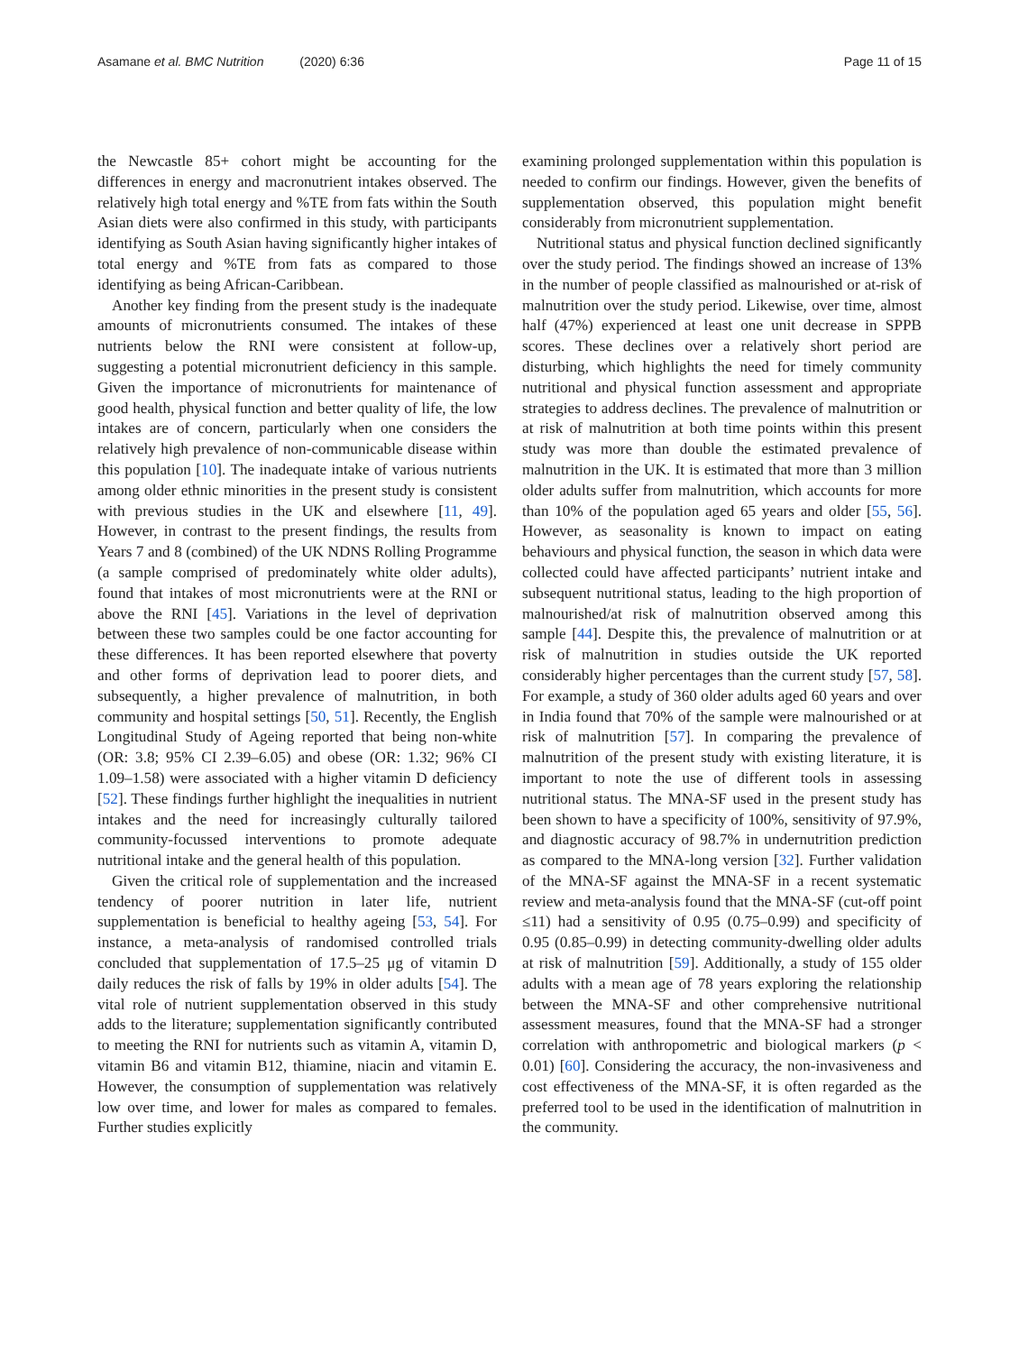Asamane et al. BMC Nutrition (2020) 6:36 Page 11 of 15
the Newcastle 85+ cohort might be accounting for the differences in energy and macronutrient intakes observed. The relatively high total energy and %TE from fats within the South Asian diets were also confirmed in this study, with participants identifying as South Asian having significantly higher intakes of total energy and %TE from fats as compared to those identifying as being African-Caribbean.
Another key finding from the present study is the inadequate amounts of micronutrients consumed. The intakes of these nutrients below the RNI were consistent at follow-up, suggesting a potential micronutrient deficiency in this sample. Given the importance of micronutrients for maintenance of good health, physical function and better quality of life, the low intakes are of concern, particularly when one considers the relatively high prevalence of non-communicable disease within this population [10]. The inadequate intake of various nutrients among older ethnic minorities in the present study is consistent with previous studies in the UK and elsewhere [11, 49]. However, in contrast to the present findings, the results from Years 7 and 8 (combined) of the UK NDNS Rolling Programme (a sample comprised of predominately white older adults), found that intakes of most micronutrients were at the RNI or above the RNI [45]. Variations in the level of deprivation between these two samples could be one factor accounting for these differences. It has been reported elsewhere that poverty and other forms of deprivation lead to poorer diets, and subsequently, a higher prevalence of malnutrition, in both community and hospital settings [50, 51]. Recently, the English Longitudinal Study of Ageing reported that being non-white (OR: 3.8; 95% CI 2.39–6.05) and obese (OR: 1.32; 96% CI 1.09–1.58) were associated with a higher vitamin D deficiency [52]. These findings further highlight the inequalities in nutrient intakes and the need for increasingly culturally tailored community-focussed interventions to promote adequate nutritional intake and the general health of this population.
Given the critical role of supplementation and the increased tendency of poorer nutrition in later life, nutrient supplementation is beneficial to healthy ageing [53, 54]. For instance, a meta-analysis of randomised controlled trials concluded that supplementation of 17.5–25 μg of vitamin D daily reduces the risk of falls by 19% in older adults [54]. The vital role of nutrient supplementation observed in this study adds to the literature; supplementation significantly contributed to meeting the RNI for nutrients such as vitamin A, vitamin D, vitamin B6 and vitamin B12, thiamine, niacin and vitamin E. However, the consumption of supplementation was relatively low over time, and lower for males as compared to females. Further studies explicitly
examining prolonged supplementation within this population is needed to confirm our findings. However, given the benefits of supplementation observed, this population might benefit considerably from micronutrient supplementation.
Nutritional status and physical function declined significantly over the study period. The findings showed an increase of 13% in the number of people classified as malnourished or at-risk of malnutrition over the study period. Likewise, over time, almost half (47%) experienced at least one unit decrease in SPPB scores. These declines over a relatively short period are disturbing, which highlights the need for timely community nutritional and physical function assessment and appropriate strategies to address declines. The prevalence of malnutrition or at risk of malnutrition at both time points within this present study was more than double the estimated prevalence of malnutrition in the UK. It is estimated that more than 3 million older adults suffer from malnutrition, which accounts for more than 10% of the population aged 65 years and older [55, 56]. However, as seasonality is known to impact on eating behaviours and physical function, the season in which data were collected could have affected participants’ nutrient intake and subsequent nutritional status, leading to the high proportion of malnourished/at risk of malnutrition observed among this sample [44]. Despite this, the prevalence of malnutrition or at risk of malnutrition in studies outside the UK reported considerably higher percentages than the current study [57, 58]. For example, a study of 360 older adults aged 60 years and over in India found that 70% of the sample were malnourished or at risk of malnutrition [57]. In comparing the prevalence of malnutrition of the present study with existing literature, it is important to note the use of different tools in assessing nutritional status. The MNA-SF used in the present study has been shown to have a specificity of 100%, sensitivity of 97.9%, and diagnostic accuracy of 98.7% in undernutrition prediction as compared to the MNA-long version [32]. Further validation of the MNA-SF against the MNA-SF in a recent systematic review and meta-analysis found that the MNA-SF (cut-off point ≤11) had a sensitivity of 0.95 (0.75–0.99) and specificity of 0.95 (0.85–0.99) in detecting community-dwelling older adults at risk of malnutrition [59]. Additionally, a study of 155 older adults with a mean age of 78 years exploring the relationship between the MNA-SF and other comprehensive nutritional assessment measures, found that the MNA-SF had a stronger correlation with anthropometric and biological markers (p < 0.01) [60]. Considering the accuracy, the non-invasiveness and cost effectiveness of the MNA-SF, it is often regarded as the preferred tool to be used in the identification of malnutrition in the community.